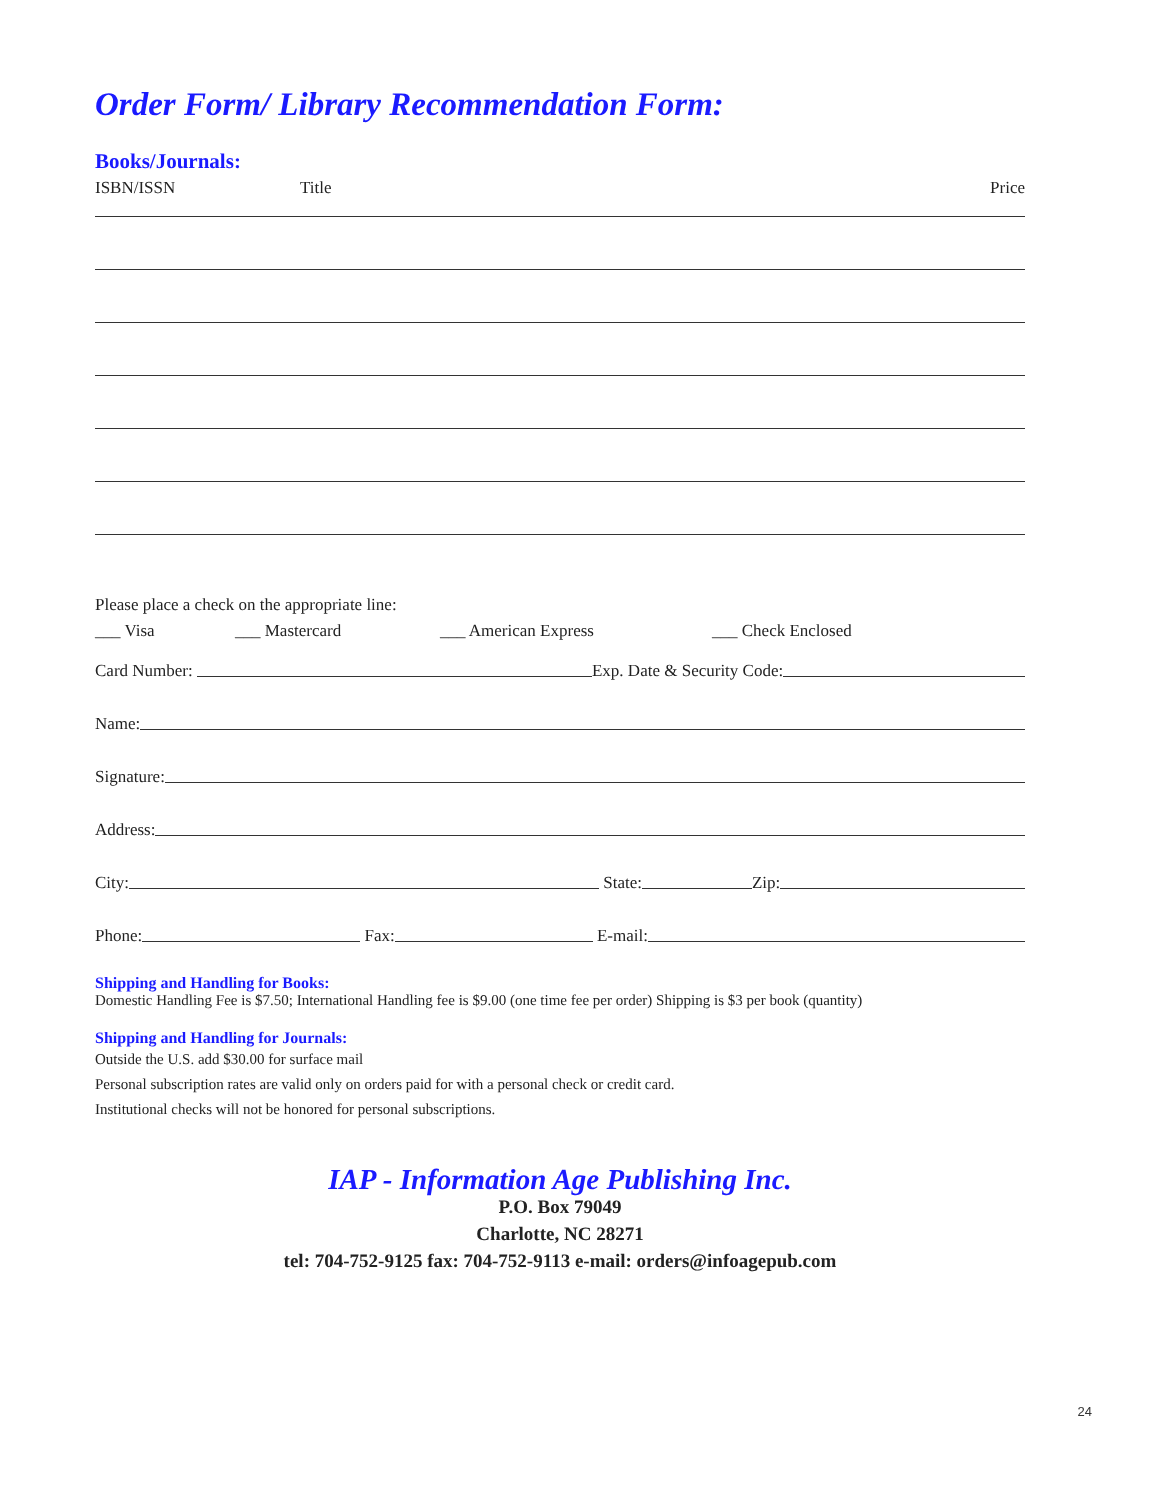Order Form/ Library Recommendation Form:
Books/Journals:
ISBN/ISSN Title Price
Please place a check on the appropriate line:
___ Visa ___ Mastercard ___ American Express ___ Check Enclosed
Card Number: Exp. Date & Security Code:
Name:
Signature:
Address:
City: State: Zip:
Phone: Fax: E-mail:
Shipping and Handling for Books:
Domestic Handling Fee is $7.50; International Handling fee is $9.00 (one time fee per order) Shipping is $3 per book (quantity)
Shipping and Handling for Journals:
Outside the U.S. add $30.00 for surface mail
Personal subscription rates are valid only on orders paid for with a personal check or credit card.
Institutional checks will not be honored for personal subscriptions.
IAP - Information Age Publishing Inc.
P.O. Box 79049
Charlotte, NC 28271
tel: 704-752-9125 fax: 704-752-9113 e-mail: orders@infoagepub.com
24